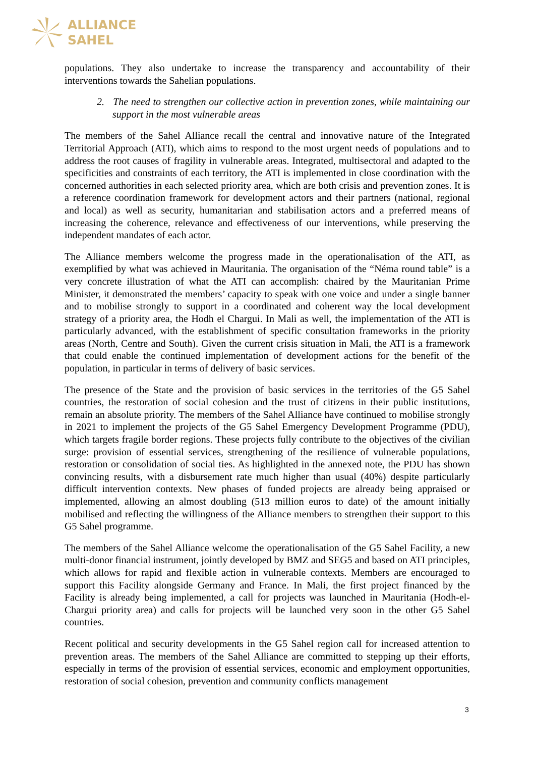ALLIANCE
SAHEL
populations. They also undertake to increase the transparency and accountability of their interventions towards the Sahelian populations.
2. The need to strengthen our collective action in prevention zones, while maintaining our support in the most vulnerable areas
The members of the Sahel Alliance recall the central and innovative nature of the Integrated Territorial Approach (ATI), which aims to respond to the most urgent needs of populations and to address the root causes of fragility in vulnerable areas. Integrated, multisectoral and adapted to the specificities and constraints of each territory, the ATI is implemented in close coordination with the concerned authorities in each selected priority area, which are both crisis and prevention zones. It is a reference coordination framework for development actors and their partners (national, regional and local) as well as security, humanitarian and stabilisation actors and a preferred means of increasing the coherence, relevance and effectiveness of our interventions, while preserving the independent mandates of each actor.
The Alliance members welcome the progress made in the operationalisation of the ATI, as exemplified by what was achieved in Mauritania. The organisation of the “Néma round table” is a very concrete illustration of what the ATI can accomplish: chaired by the Mauritanian Prime Minister, it demonstrated the members’ capacity to speak with one voice and under a single banner and to mobilise strongly to support in a coordinated and coherent way the local development strategy of a priority area, the Hodh el Chargui. In Mali as well, the implementation of the ATI is particularly advanced, with the establishment of specific consultation frameworks in the priority areas (North, Centre and South). Given the current crisis situation in Mali, the ATI is a framework that could enable the continued implementation of development actions for the benefit of the population, in particular in terms of delivery of basic services.
The presence of the State and the provision of basic services in the territories of the G5 Sahel countries, the restoration of social cohesion and the trust of citizens in their public institutions, remain an absolute priority. The members of the Sahel Alliance have continued to mobilise strongly in 2021 to implement the projects of the G5 Sahel Emergency Development Programme (PDU), which targets fragile border regions. These projects fully contribute to the objectives of the civilian surge: provision of essential services, strengthening of the resilience of vulnerable populations, restoration or consolidation of social ties. As highlighted in the annexed note, the PDU has shown convincing results, with a disbursement rate much higher than usual (40%) despite particularly difficult intervention contexts. New phases of funded projects are already being appraised or implemented, allowing an almost doubling (513 million euros to date) of the amount initially mobilised and reflecting the willingness of the Alliance members to strengthen their support to this G5 Sahel programme.
The members of the Sahel Alliance welcome the operationalisation of the G5 Sahel Facility, a new multi-donor financial instrument, jointly developed by BMZ and SEG5 and based on ATI principles, which allows for rapid and flexible action in vulnerable contexts. Members are encouraged to support this Facility alongside Germany and France. In Mali, the first project financed by the Facility is already being implemented, a call for projects was launched in Mauritania (Hodh-el-Chargui priority area) and calls for projects will be launched very soon in the other G5 Sahel countries.
Recent political and security developments in the G5 Sahel region call for increased attention to prevention areas. The members of the Sahel Alliance are committed to stepping up their efforts, especially in terms of the provision of essential services, economic and employment opportunities, restoration of social cohesion, prevention and community conflicts management
3